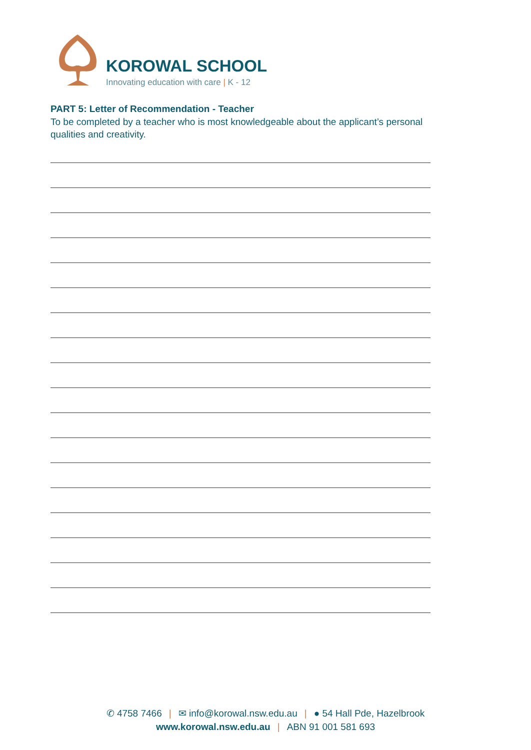KOROWAL SCHOOL
Innovating education with care | K - 12
PART 5: Letter of Recommendation - Teacher
To be completed by a teacher who is most knowledgeable about the applicant’s personal qualities and creativity.
✆ 4758 7466 | ✉ info@korowal.nsw.edu.au | ● 54 Hall Pde, Hazelbrook
www.korowal.nsw.edu.au | ABN 91 001 581 693